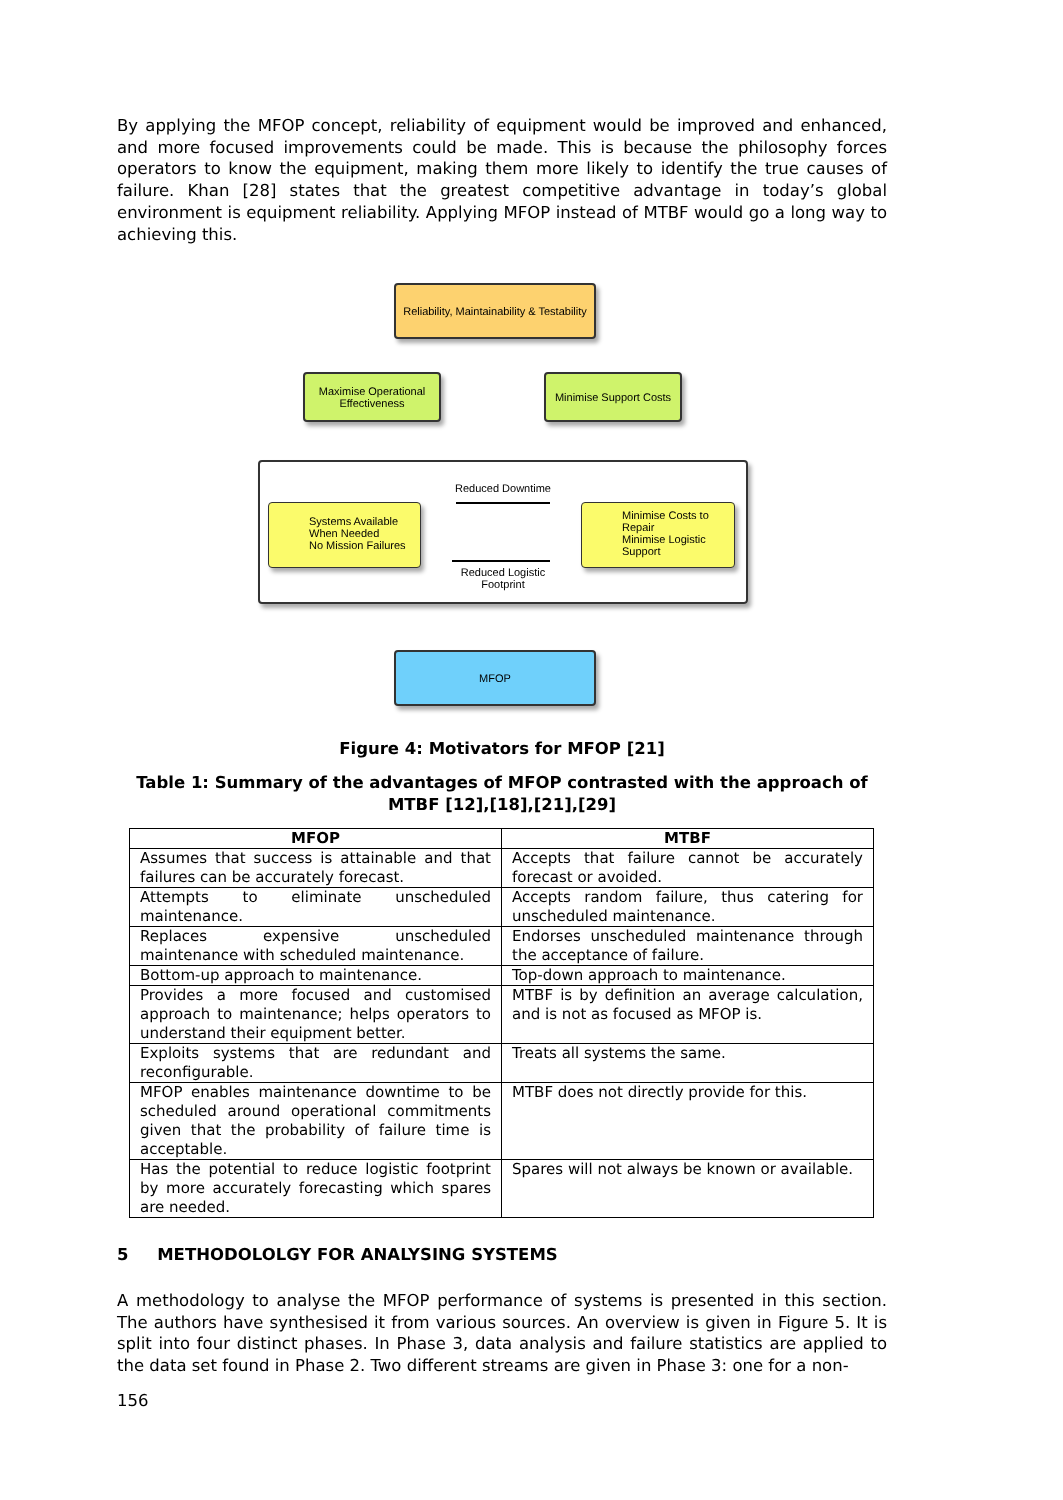By applying the MFOP concept, reliability of equipment would be improved and enhanced, and more focused improvements could be made. This is because the philosophy forces operators to know the equipment, making them more likely to identify the true causes of failure. Khan [28] states that the greatest competitive advantage in today’s global environment is equipment reliability. Applying MFOP instead of MTBF would go a long way to achieving this.
Reliability, Maintainability & Testability
Maximise Operational Effectiveness
Minimise Support Costs
Systems Available When Needed
No Mission Failures
Minimise Costs to Repair
Minimise Logistic Support
Reduced Downtime
Reduced Logistic Footprint
MFOP
Figure 4: Motivators for MFOP [21]
Table 1: Summary of the advantages of MFOP contrasted with the approach of MTBF [12],[18],[21],[29]
| MFOP | MTBF |
| --- | --- |
| Assumes that success is attainable and that failures can be accurately forecast. | Accepts that failure cannot be accurately forecast or avoided. |
| Attempts to eliminate unscheduled maintenance. | Accepts random failure, thus catering for unscheduled maintenance. |
| Replaces expensive unscheduled maintenance with scheduled maintenance. | Endorses unscheduled maintenance through the acceptance of failure. |
| Bottom-up approach to maintenance. | Top-down approach to maintenance. |
| Provides a more focused and customised approach to maintenance; helps operators to understand their equipment better. | MTBF is by definition an average calculation, and is not as focused as MFOP is. |
| Exploits systems that are redundant and reconfigurable. | Treats all systems the same. |
| MFOP enables maintenance downtime to be scheduled around operational commitments given that the probability of failure time is acceptable. | MTBF does not directly provide for this. |
| Has the potential to reduce logistic footprint by more accurately forecasting which spares are needed. | Spares will not always be known or available. |
5 METHODOLOLGY FOR ANALYSING SYSTEMS
A methodology to analyse the MFOP performance of systems is presented in this section. The authors have synthesised it from various sources. An overview is given in Figure 5. It is split into four distinct phases. In Phase 3, data analysis and failure statistics are applied to the data set found in Phase 2. Two different streams are given in Phase 3: one for a non-
156